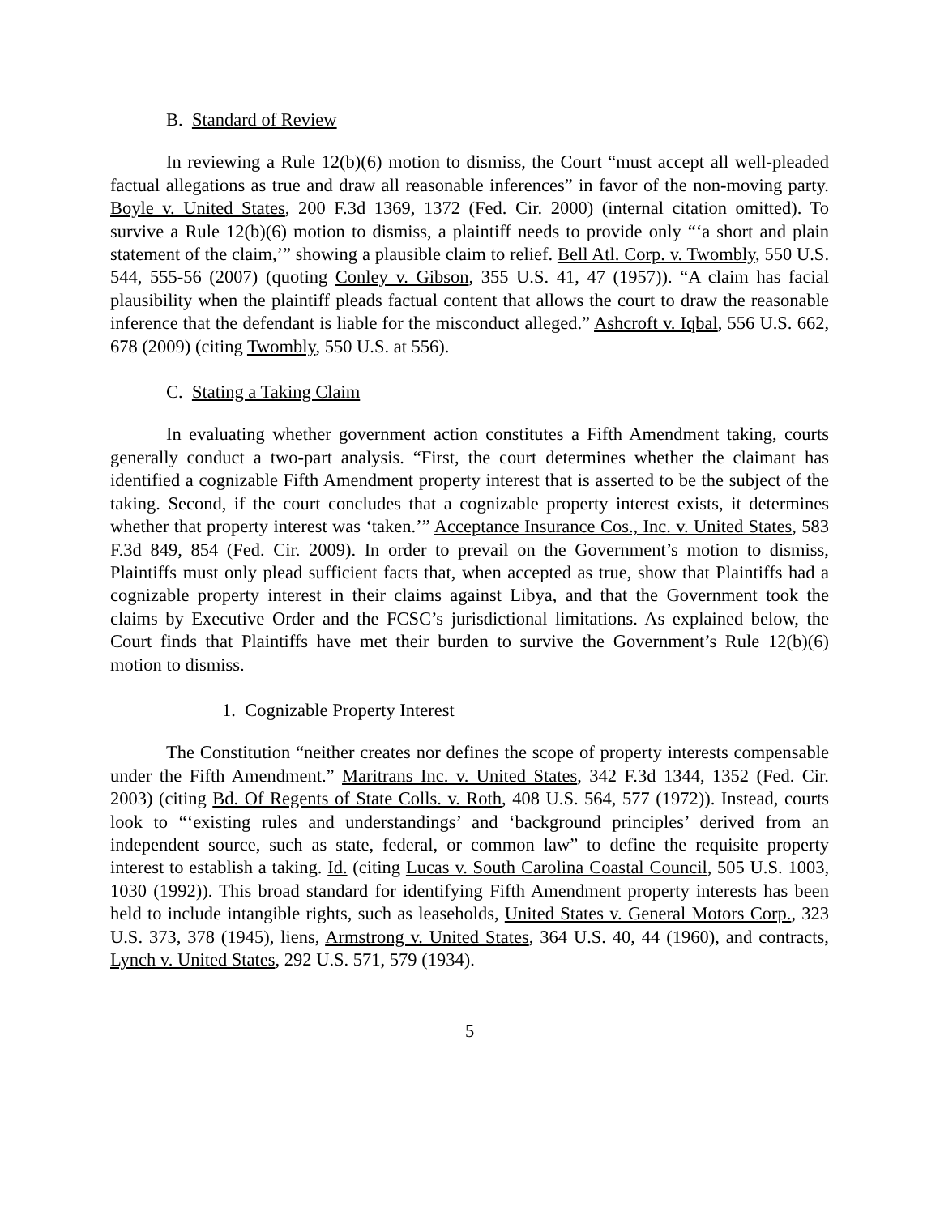B. Standard of Review
In reviewing a Rule 12(b)(6) motion to dismiss, the Court “must accept all well-pleaded factual allegations as true and draw all reasonable inferences” in favor of the non-moving party. Boyle v. United States, 200 F.3d 1369, 1372 (Fed. Cir. 2000) (internal citation omitted). To survive a Rule 12(b)(6) motion to dismiss, a plaintiff needs to provide only “‘a short and plain statement of the claim,’” showing a plausible claim to relief. Bell Atl. Corp. v. Twombly, 550 U.S. 544, 555-56 (2007) (quoting Conley v. Gibson, 355 U.S. 41, 47 (1957)). “A claim has facial plausibility when the plaintiff pleads factual content that allows the court to draw the reasonable inference that the defendant is liable for the misconduct alleged.” Ashcroft v. Iqbal, 556 U.S. 662, 678 (2009) (citing Twombly, 550 U.S. at 556).
C. Stating a Taking Claim
In evaluating whether government action constitutes a Fifth Amendment taking, courts generally conduct a two-part analysis. “First, the court determines whether the claimant has identified a cognizable Fifth Amendment property interest that is asserted to be the subject of the taking. Second, if the court concludes that a cognizable property interest exists, it determines whether that property interest was ‘taken.’” Acceptance Insurance Cos., Inc. v. United States, 583 F.3d 849, 854 (Fed. Cir. 2009). In order to prevail on the Government’s motion to dismiss, Plaintiffs must only plead sufficient facts that, when accepted as true, show that Plaintiffs had a cognizable property interest in their claims against Libya, and that the Government took the claims by Executive Order and the FCSC’s jurisdictional limitations. As explained below, the Court finds that Plaintiffs have met their burden to survive the Government’s Rule 12(b)(6) motion to dismiss.
1. Cognizable Property Interest
The Constitution “neither creates nor defines the scope of property interests compensable under the Fifth Amendment.” Maritrans Inc. v. United States, 342 F.3d 1344, 1352 (Fed. Cir. 2003) (citing Bd. Of Regents of State Colls. v. Roth, 408 U.S. 564, 577 (1972)). Instead, courts look to “‘existing rules and understandings’ and ‘background principles’ derived from an independent source, such as state, federal, or common law” to define the requisite property interest to establish a taking. Id. (citing Lucas v. South Carolina Coastal Council, 505 U.S. 1003, 1030 (1992)). This broad standard for identifying Fifth Amendment property interests has been held to include intangible rights, such as leaseholds, United States v. General Motors Corp., 323 U.S. 373, 378 (1945), liens, Armstrong v. United States, 364 U.S. 40, 44 (1960), and contracts, Lynch v. United States, 292 U.S. 571, 579 (1934).
5